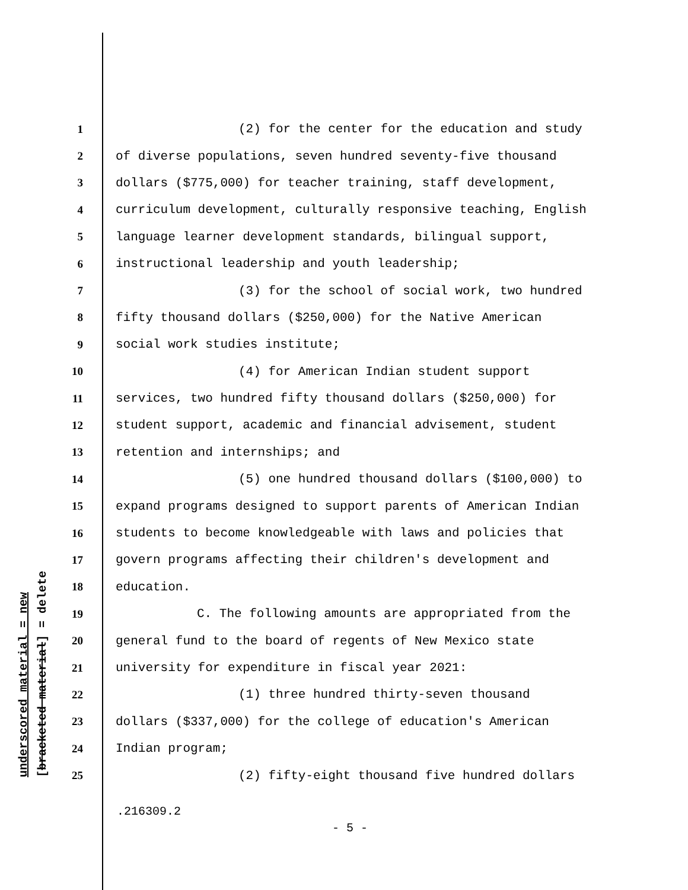underscored material = new [bracketed material] = delete
1 (2) for the center for the education and study
2 of diverse populations, seven hundred seventy-five thousand
3 dollars ($775,000) for teacher training, staff development,
4 curriculum development, culturally responsive teaching, English
5 language learner development standards, bilingual support,
6 instructional leadership and youth leadership;
7 (3) for the school of social work, two hundred
8 fifty thousand dollars ($250,000) for the Native American
9 social work studies institute;
10 (4) for American Indian student support
11 services, two hundred fifty thousand dollars ($250,000) for
12 student support, academic and financial advisement, student
13 retention and internships; and
14 (5) one hundred thousand dollars ($100,000) to
15 expand programs designed to support parents of American Indian
16 students to become knowledgeable with laws and policies that
17 govern programs affecting their children's development and
18 education.
19 C. The following amounts are appropriated from the
20 general fund to the board of regents of New Mexico state
21 university for expenditure in fiscal year 2021:
22 (1) three hundred thirty-seven thousand
23 dollars ($337,000) for the college of education's American
24 Indian program;
25 (2) fifty-eight thousand five hundred dollars
.216309.2
- 5 -